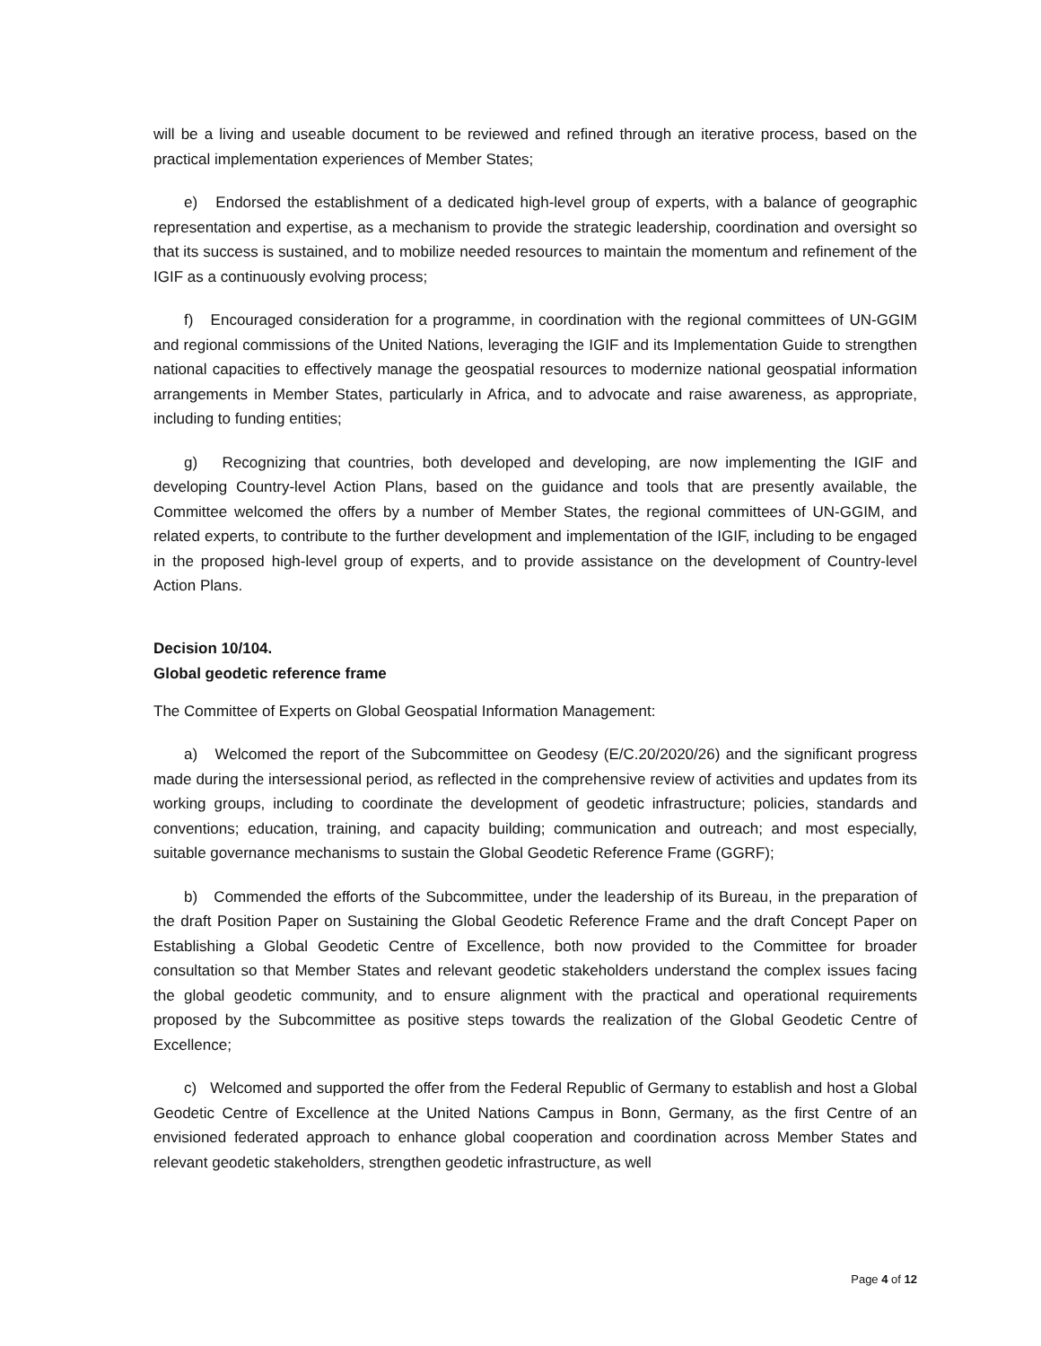will be a living and useable document to be reviewed and refined through an iterative process, based on the practical implementation experiences of Member States;
e) Endorsed the establishment of a dedicated high-level group of experts, with a balance of geographic representation and expertise, as a mechanism to provide the strategic leadership, coordination and oversight so that its success is sustained, and to mobilize needed resources to maintain the momentum and refinement of the IGIF as a continuously evolving process;
f) Encouraged consideration for a programme, in coordination with the regional committees of UN-GGIM and regional commissions of the United Nations, leveraging the IGIF and its Implementation Guide to strengthen national capacities to effectively manage the geospatial resources to modernize national geospatial information arrangements in Member States, particularly in Africa, and to advocate and raise awareness, as appropriate, including to funding entities;
g) Recognizing that countries, both developed and developing, are now implementing the IGIF and developing Country-level Action Plans, based on the guidance and tools that are presently available, the Committee welcomed the offers by a number of Member States, the regional committees of UN-GGIM, and related experts, to contribute to the further development and implementation of the IGIF, including to be engaged in the proposed high-level group of experts, and to provide assistance on the development of Country-level Action Plans.
Decision 10/104.
Global geodetic reference frame
The Committee of Experts on Global Geospatial Information Management:
a) Welcomed the report of the Subcommittee on Geodesy (E/C.20/2020/26) and the significant progress made during the intersessional period, as reflected in the comprehensive review of activities and updates from its working groups, including to coordinate the development of geodetic infrastructure; policies, standards and conventions; education, training, and capacity building; communication and outreach; and most especially, suitable governance mechanisms to sustain the Global Geodetic Reference Frame (GGRF);
b) Commended the efforts of the Subcommittee, under the leadership of its Bureau, in the preparation of the draft Position Paper on Sustaining the Global Geodetic Reference Frame and the draft Concept Paper on Establishing a Global Geodetic Centre of Excellence, both now provided to the Committee for broader consultation so that Member States and relevant geodetic stakeholders understand the complex issues facing the global geodetic community, and to ensure alignment with the practical and operational requirements proposed by the Subcommittee as positive steps towards the realization of the Global Geodetic Centre of Excellence;
c) Welcomed and supported the offer from the Federal Republic of Germany to establish and host a Global Geodetic Centre of Excellence at the United Nations Campus in Bonn, Germany, as the first Centre of an envisioned federated approach to enhance global cooperation and coordination across Member States and relevant geodetic stakeholders, strengthen geodetic infrastructure, as well
Page 4 of 12